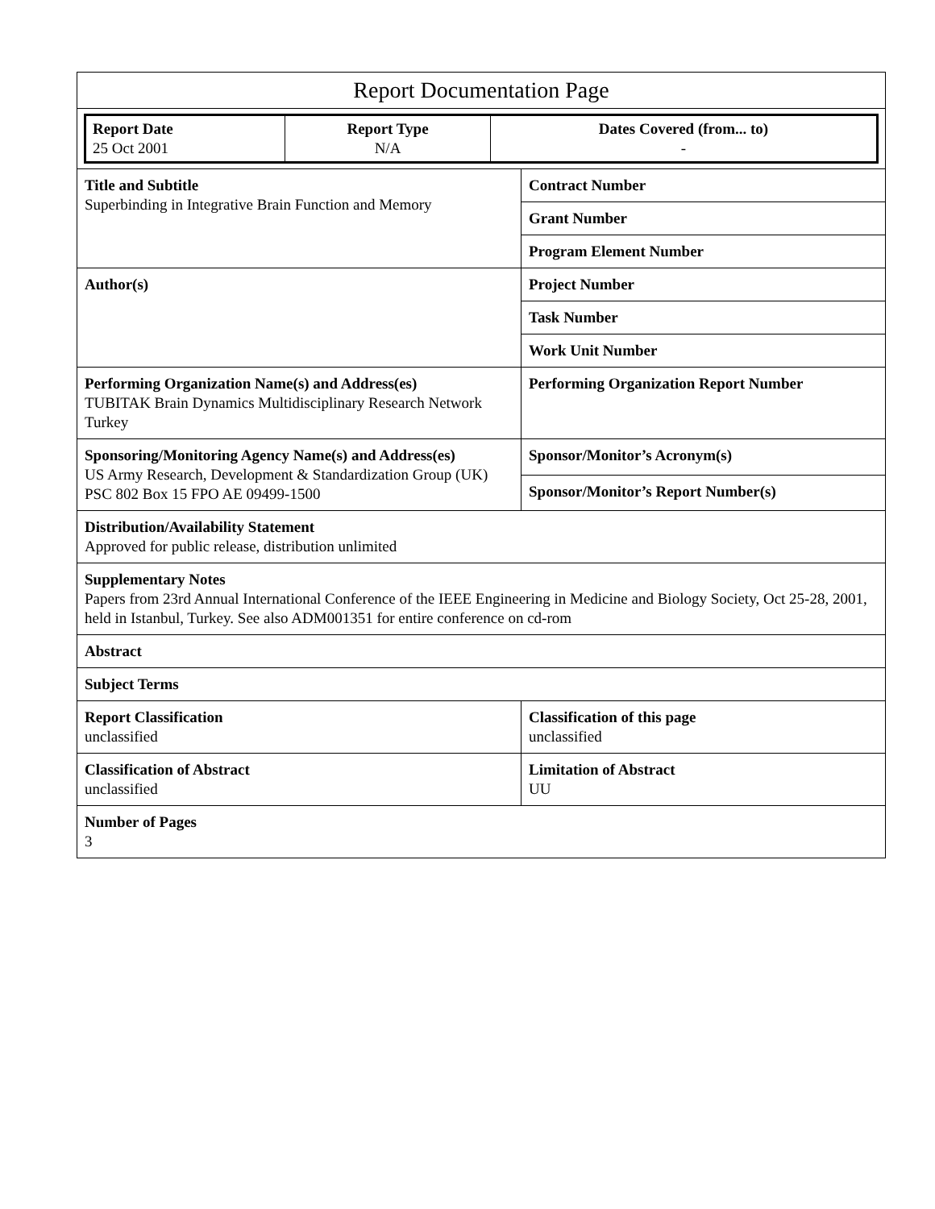| Report Documentation Page | |
| / Report Date 25 Oct 2001 / Report Type N/A / Dates Covered (from... to) - / | |
| Title and Subtitle Superbinding in Integrative Brain Function and Memory | Contract Number |
| | Grant Number |
| | Program Element Number |
| Author(s) | Project Number |
| | Task Number |
| | Work Unit Number |
| Performing Organization Name(s) and Address(es) TUBITAK Brain Dynamics Multidisciplinary Research Network Turkey | Performing Organization Report Number |
| Sponsoring/Monitoring Agency Name(s) and Address(es) US Army Research, Development & Standardization Group (UK) PSC 802 Box 15 FPO AE 09499-1500 | Sponsor/Monitor’s Acronym(s) |
| | Sponsor/Monitor’s Report Number(s) |
| Distribution/Availability Statement Approved for public release, distribution unlimited | |
| Supplementary Notes Papers from 23rd Annual International Conference of the IEEE Engineering in Medicine and Biology Society, Oct 25-28, 2001, held in Istanbul, Turkey. See also ADM001351 for entire conference on cd-rom | |
| Abstract | |
| Subject Terms | |
| Report Classification unclassified | Classification of this page unclassified |
| Classification of Abstract unclassified | Limitation of Abstract UU |
| Number of Pages 3 | |